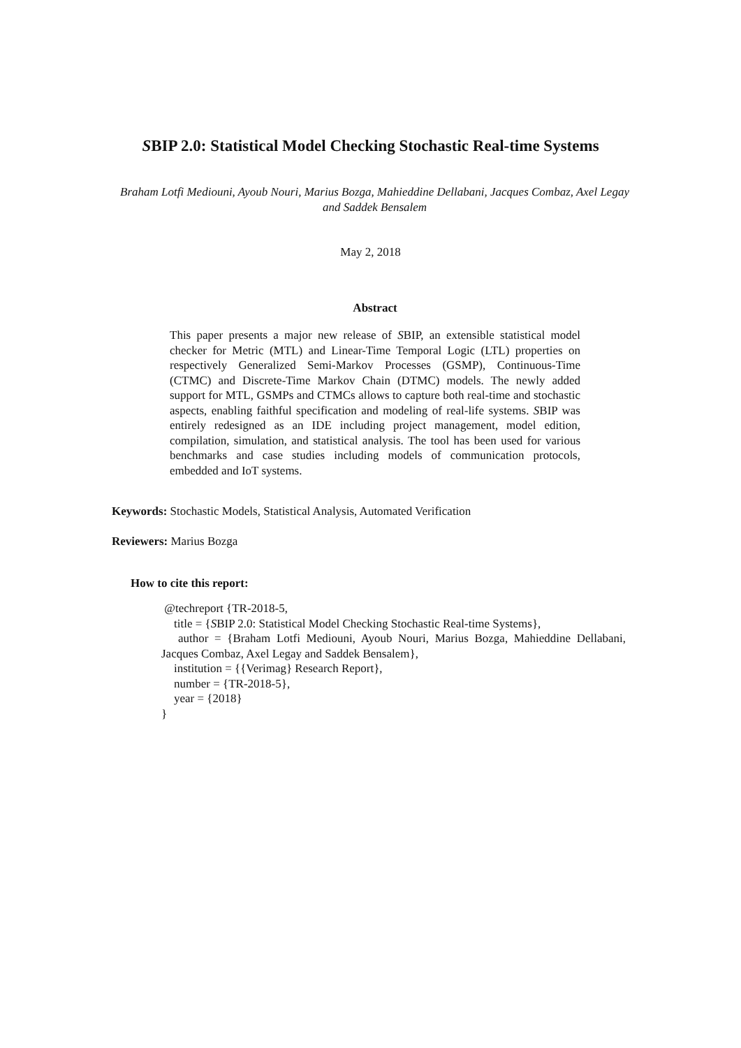SBIP 2.0: Statistical Model Checking Stochastic Real-time Systems
Braham Lotfi Mediouni, Ayoub Nouri, Marius Bozga, Mahieddine Dellabani, Jacques Combaz, Axel Legay and Saddek Bensalem
May 2, 2018
Abstract
This paper presents a major new release of SBIP, an extensible statistical model checker for Metric (MTL) and Linear-Time Temporal Logic (LTL) properties on respectively Generalized Semi-Markov Processes (GSMP), Continuous-Time (CTMC) and Discrete-Time Markov Chain (DTMC) models. The newly added support for MTL, GSMPs and CTMCs allows to capture both real-time and stochastic aspects, enabling faithful specification and modeling of real-life systems. SBIP was entirely redesigned as an IDE including project management, model edition, compilation, simulation, and statistical analysis. The tool has been used for various benchmarks and case studies including models of communication protocols, embedded and IoT systems.
Keywords: Stochastic Models, Statistical Analysis, Automated Verification
Reviewers: Marius Bozga
How to cite this report:
@techreport {TR-2018-5,
title = {SBIP 2.0: Statistical Model Checking Stochastic Real-time Systems},
author = {Braham Lotfi Mediouni, Ayoub Nouri, Marius Bozga, Mahieddine Dellabani,
Jacques Combaz, Axel Legay and Saddek Bensalem},
institution = {{Verimag} Research Report},
number = {TR-2018-5},
year = {2018}
}